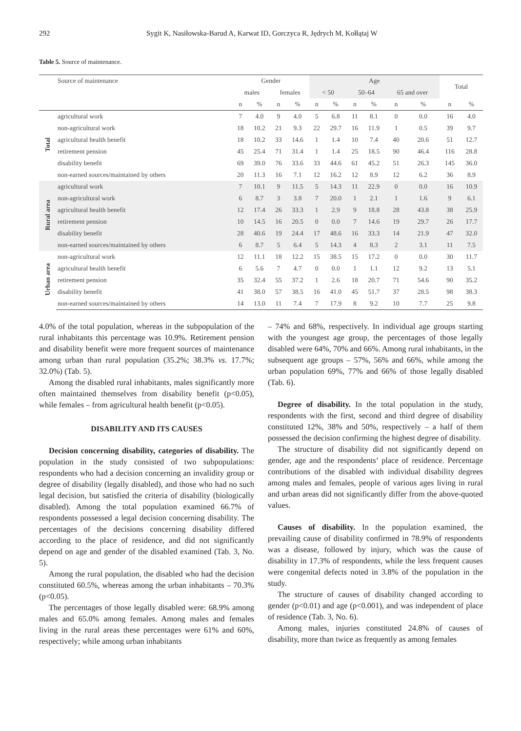292 Sygit K, Nasiłowska-Barud A, Karwat ID, Gorczyca R, Jędrych M, Kołłątaj W
Table 5. Source of maintenance.
| | Source of maintenance | Gender | | | | Age | | | | | | Total | |
| --- | --- | --- | --- | --- | --- | --- | --- | --- | --- | --- | --- | --- | --- |
| | | males | | females | | < 50 | | 50–64 | | 65 and over | | | |
| | | n | % | n | % | n | % | n | % | n | % | n | % |
| Total | agricultural work | 7 | 4.0 | 9 | 4.0 | 5 | 6.8 | 11 | 8.1 | 0 | 0.0 | 16 | 4.0 |
| | non-agricultural work | 18 | 10.2 | 21 | 9.3 | 22 | 29.7 | 16 | 11.9 | 1 | 0.5 | 39 | 9.7 |
| | agricultural health benefit | 18 | 10.2 | 33 | 14.6 | 1 | 1.4 | 10 | 7.4 | 40 | 20.6 | 51 | 12.7 |
| | retirement pension | 45 | 25.4 | 71 | 31.4 | 1 | 1.4 | 25 | 18.5 | 90 | 46.4 | 116 | 28.8 |
| | disability benefit | 69 | 39.0 | 76 | 33.6 | 33 | 44.6 | 61 | 45.2 | 51 | 26.3 | 145 | 36.0 |
| | non-earned sources/maintained by others | 20 | 11.3 | 16 | 7.1 | 12 | 16.2 | 12 | 8.9 | 12 | 6.2 | 36 | 8.9 |
| Rural area | agricultural work | 7 | 10.1 | 9 | 11.5 | 5 | 14.3 | 11 | 22.9 | 0 | 0.0 | 16 | 10.9 |
| | non-agricultural work | 6 | 8.7 | 3 | 3.8 | 7 | 20.0 | 1 | 2.1 | 1 | 1.6 | 9 | 6.1 |
| | agricultural health benefit | 12 | 17.4 | 26 | 33.3 | 1 | 2.9 | 9 | 18.8 | 28 | 43.8 | 38 | 25.9 |
| | retirement pension | 10 | 14.5 | 16 | 20.5 | 0 | 0.0 | 7 | 14.6 | 19 | 29.7 | 26 | 17.7 |
| | disability benefit | 28 | 40.6 | 19 | 24.4 | 17 | 48.6 | 16 | 33.3 | 14 | 21.9 | 47 | 32.0 |
| | non-earned sources/maintained by others | 6 | 8.7 | 5 | 6.4 | 5 | 14.3 | 4 | 8.3 | 2 | 3.1 | 11 | 7.5 |
| Urban area | non-agricultural work | 12 | 11.1 | 18 | 12.2 | 15 | 38.5 | 15 | 17.2 | 0 | 0.0 | 30 | 11.7 |
| | agricultural health benefit | 6 | 5.6 | 7 | 4.7 | 0 | 0.0 | 1 | 1.1 | 12 | 9.2 | 13 | 5.1 |
| | retirement pension | 35 | 32.4 | 55 | 37.2 | 1 | 2.6 | 18 | 20.7 | 71 | 54.6 | 90 | 35.2 |
| | disability benefit | 41 | 38.0 | 57 | 38.5 | 16 | 41.0 | 45 | 51.7 | 37 | 28.5 | 98 | 38.3 |
| | non-earned sources/maintained by others | 14 | 13.0 | 11 | 7.4 | 7 | 17.9 | 8 | 9.2 | 10 | 7.7 | 25 | 9.8 |
4.0% of the total population, whereas in the subpopulation of the rural inhabitants this percentage was 10.9%. Retirement pension and disability benefit were more frequent sources of maintenance among urban than rural population (35.2%; 38.3% vs. 17.7%; 32.0%) (Tab. 5).
Among the disabled rural inhabitants, males significantly more often maintained themselves from disability benefit (p<0.05), while females – from agricultural health benefit (p<0.05).
DISABILITY AND ITS CAUSES
Decision concerning disability, categories of disability. The population in the study consisted of two subpopulations: respondents who had a decision concerning an invalidity group or degree of disability (legally disabled), and those who had no such legal decision, but satisfied the criteria of disability (biologically disabled). Among the total population examined 66.7% of respondents possessed a legal decision concerning disability. The percentages of the decisions concerning disability differed according to the place of residence, and did not significantly depend on age and gender of the disabled examined (Tab. 3, No. 5).
Among the rural population, the disabled who had the decision constituted 60.5%, whereas among the urban inhabitants – 70.3% (p<0.05).
The percentages of those legally disabled were: 68.9% among males and 65.0% among females. Among males and females living in the rural areas these percentages were 61% and 60%, respectively; while among urban inhabitants
– 74% and 68%, respectively. In individual age groups starting with the youngest age group, the percentages of those legally disabled were 64%, 70% and 66%. Among rural inhabitants, in the subsequent age groups – 57%, 56% and 66%, while among the urban population 69%, 77% and 66% of those legally disabled (Tab. 6).
Degree of disability. In the total population in the study, respondents with the first, second and third degree of disability constituted 12%, 38% and 50%, respectively – a half of them possessed the decision confirming the highest degree of disability.
The structure of disability did not significantly depend on gender, age and the respondents’ place of residence. Percentage contributions of the disabled with individual disability degrees among males and females, people of various ages living in rural and urban areas did not significantly differ from the above-quoted values.
Causes of disability. In the population examined, the prevailing cause of disability confirmed in 78.9% of respondents was a disease, followed by injury, which was the cause of disability in 17.3% of respondents, while the less frequent causes were congenital defects noted in 3.8% of the population in the study.
The structure of causes of disability changed according to gender (p<0.01) and age (p<0.001), and was independent of place of residence (Tab. 3, No. 6).
Among males, injuries constituted 24.8% of causes of disability, more than twice as frequently as among females